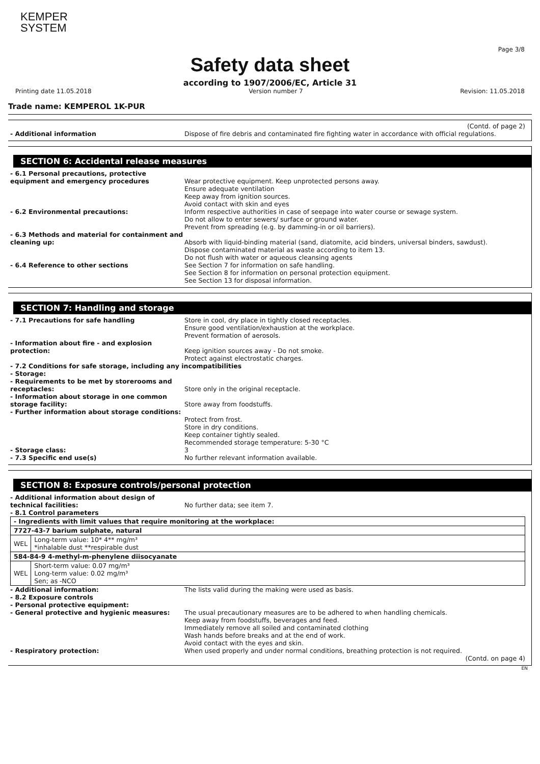KEMPER
SYSTEM
Page 3/8
Safety data sheet
according to 1907/2006/EC, Article 31
Printing date 11.05.2018 Version number 7 Revision: 11.05.2018
Trade name: KEMPEROL 1K-PUR
(Contd. of page 2)
- Additional information Dispose of fire debris and contaminated fire fighting water in accordance with official regulations.
SECTION 6: Accidental release measures
- 6.1 Personal precautions, protective equipment and emergency procedures
Wear protective equipment. Keep unprotected persons away.
Ensure adequate ventilation
Keep away from ignition sources.
Avoid contact with skin and eyes
- 6.2 Environmental precautions: Inform respective authorities in case of seepage into water course or sewage system.
Do not allow to enter sewers/ surface or ground water.
Prevent from spreading (e.g. by damming-in or oil barriers).
- 6.3 Methods and material for containment and cleaning up:
Absorb with liquid-binding material (sand, diatomite, acid binders, universal binders, sawdust).
Dispose contaminated material as waste according to item 13.
Do not flush with water or aqueous cleansing agents
- 6.4 Reference to other sections See Section 7 for information on safe handling.
See Section 8 for information on personal protection equipment.
See Section 13 for disposal information.
SECTION 7: Handling and storage
- 7.1 Precautions for safe handling Store in cool, dry place in tightly closed receptacles.
Ensure good ventilation/exhaustion at the workplace.
Prevent formation of aerosols.
- Information about fire - and explosion protection:
Keep ignition sources away - Do not smoke.
Protect against electrostatic charges.
- 7.2 Conditions for safe storage, including any incompatibilities
- Storage:
- Requirements to be met by storerooms and receptacles:
Store only in the original receptacle.
- Information about storage in one common storage facility:
Store away from foodstuffs.
- Further information about storage conditions:
Protect from frost.
Store in dry conditions.
Keep container tightly sealed.
Recommended storage temperature: 5-30 °C
- Storage class: 3
- 7.3 Specific end use(s) No further relevant information available.
SECTION 8: Exposure controls/personal protection
- Additional information about design of technical facilities:
No further data; see item 7.
- 8.1 Control parameters
| - Ingredients with limit values that require monitoring at the workplace: | |
| 7727-43-7 barium sulphate, natural | |
| WEL | Long-term value: 10* 4** mg/m³ *inhalable dust **respirable dust |
| 584-84-9 4-methyl-m-phenylene diisocyanate | |
| WEL | Short-term value: 0.07 mg/m³ Long-term value: 0.02 mg/m³ Sen; as -NCO |
- Additional information: The lists valid during the making were used as basis.
- 8.2 Exposure controls
- Personal protective equipment:
- General protective and hygienic measures: The usual precautionary measures are to be adhered to when handling chemicals.
Keep away from foodstuffs, beverages and feed.
Immediately remove all soiled and contaminated clothing
Wash hands before breaks and at the end of work.
Avoid contact with the eyes and skin.
- Respiratory protection: When used properly and under normal conditions, breathing protection is not required.
(Contd. on page 4)
EN